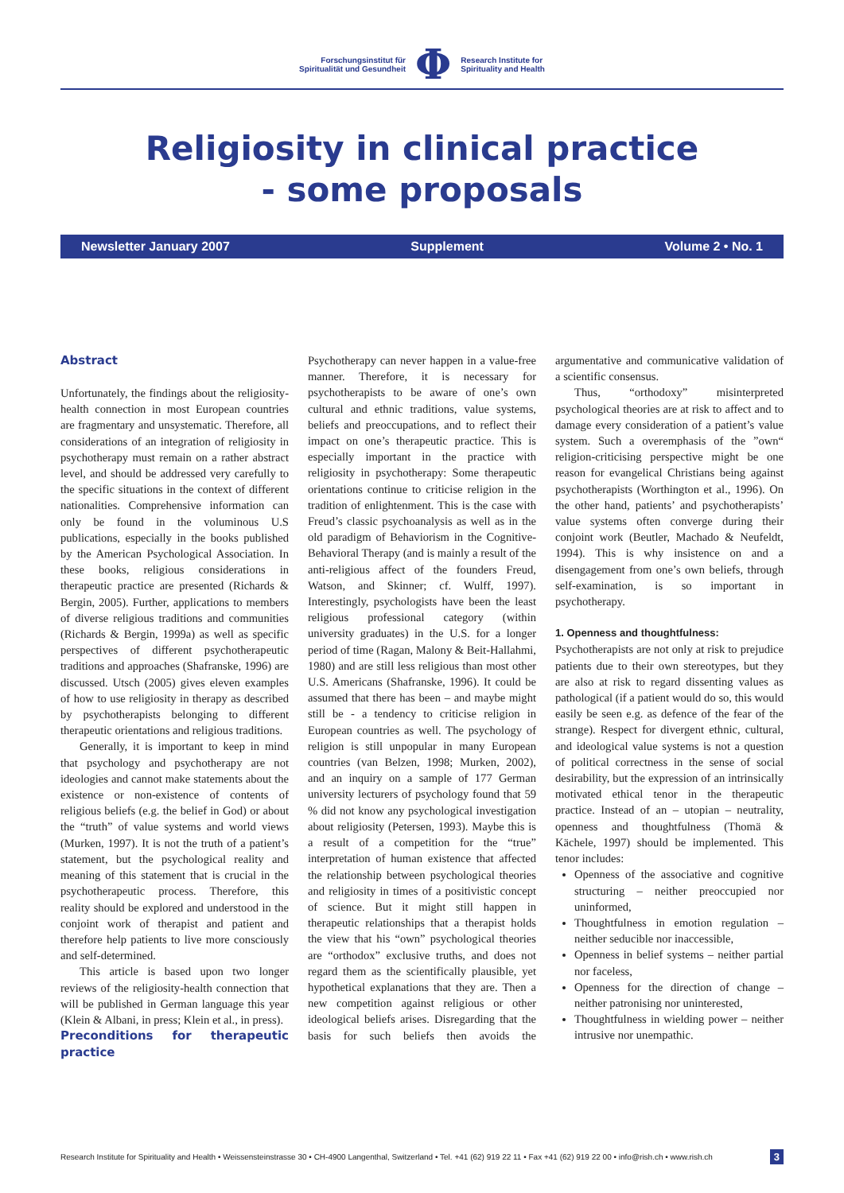Forschungsinstitut für
Spiritualität und Gesundheit
Φ
Research Institute for
Spirituality and Health
Religiosity in clinical practice
- some proposals
Newsletter January 2007 Supplement Volume 2 • No. 1
Abstract
Unfortunately, the findings about the religiosity-health connection in most European countries are fragmentary and unsystematic. Therefore, all considerations of an integration of religiosity in psychotherapy must remain on a rather abstract level, and should be addressed very carefully to the specific situations in the context of different nationalities. Comprehensive information can only be found in the voluminous U.S publications, especially in the books published by the American Psychological Association. In these books, religious considerations in therapeutic practice are presented (Richards & Bergin, 2005). Further, applications to members of diverse religious traditions and communities (Richards & Bergin, 1999a) as well as specific perspectives of different psychotherapeutic traditions and approaches (Shafranske, 1996) are discussed. Utsch (2005) gives eleven examples of how to use religiosity in therapy as described by psychotherapists belonging to different therapeutic orientations and religious traditions.
Generally, it is important to keep in mind that psychology and psychotherapy are not ideologies and cannot make statements about the existence or non-existence of contents of religious beliefs (e.g. the belief in God) or about the “truth” of value systems and world views (Murken, 1997). It is not the truth of a patient’s statement, but the psychological reality and meaning of this statement that is crucial in the psychotherapeutic process. Therefore, this reality should be explored and understood in the conjoint work of therapist and patient and therefore help patients to live more consciously and self-determined.
This article is based upon two longer reviews of the religiosity-health connection that will be published in German language this year (Klein & Albani, in press; Klein et al., in press).
Preconditions for therapeutic practice
Psychotherapy can never happen in a value-free manner. Therefore, it is necessary for psychotherapists to be aware of one’s own cultural and ethnic traditions, value systems, beliefs and preoccupations, and to reflect their impact on one’s therapeutic practice. This is especially important in the practice with religiosity in psychotherapy: Some therapeutic orientations continue to criticise religion in the tradition of enlightenment. This is the case with Freud’s classic psychoanalysis as well as in the old paradigm of Behaviorism in the Cognitive-Behavioral Therapy (and is mainly a result of the anti-religious affect of the founders Freud, Watson, and Skinner; cf. Wulff, 1997). Interestingly, psychologists have been the least religious professional category (within university graduates) in the U.S. for a longer period of time (Ragan, Malony & Beit-Hallahmi, 1980) and are still less religious than most other U.S. Americans (Shafranske, 1996). It could be assumed that there has been – and maybe might still be - a tendency to criticise religion in European countries as well. The psychology of religion is still unpopular in many European countries (van Belzen, 1998; Murken, 2002), and an inquiry on a sample of 177 German university lecturers of psychology found that 59 % did not know any psychological investigation about religiosity (Petersen, 1993). Maybe this is a result of a competition for the “true” interpretation of human existence that affected the relationship between psychological theories and religiosity in times of a positivistic concept of science. But it might still happen in therapeutic relationships that a therapist holds the view that his “own” psychological theories are “orthodox” exclusive truths, and does not regard them as the scientifically plausible, yet hypothetical explanations that they are. Then a new competition against religious or other ideological beliefs arises. Disregarding that the basis for such beliefs then avoids the argumentative and communicative validation of a scientific consensus.
Thus, “orthodoxy” misinterpreted psychological theories are at risk to affect and to damage every consideration of a patient’s value system. Such a overemphasis of the ”own“ religion-criticising perspective might be one reason for evangelical Christians being against psychotherapists (Worthington et al., 1996). On the other hand, patients’ and psychotherapists’ value systems often converge during their conjoint work (Beutler, Machado & Neufeldt, 1994). This is why insistence on and a disengagement from one’s own beliefs, through self-examination, is so important in psychotherapy.
1. Openness and thoughtfulness:
Psychotherapists are not only at risk to prejudice patients due to their own stereotypes, but they are also at risk to regard dissenting values as pathological (if a patient would do so, this would easily be seen e.g. as defence of the fear of the strange). Respect for divergent ethnic, cultural, and ideological value systems is not a question of political correctness in the sense of social desirability, but the expression of an intrinsically motivated ethical tenor in the therapeutic practice. Instead of an – utopian – neutrality, openness and thoughtfulness (Thomä & Kächele, 1997) should be implemented. This tenor includes:
Openness of the associative and cognitive structuring – neither preoccupied nor uninformed,
Thoughtfulness in emotion regulation – neither seducible nor inaccessible,
Openness in belief systems – neither partial nor faceless,
Openness for the direction of change – neither patronising nor uninterested,
Thoughtfulness in wielding power – neither intrusive nor unempathic.
Research Institute for Spirituality and Health • Weissensteinstrasse 30 • CH-4900 Langenthal, Switzerland • Tel. +41 (62) 919 22 11 • Fax +41 (62) 919 22 00 • info@rish.ch • www.rish.ch 3